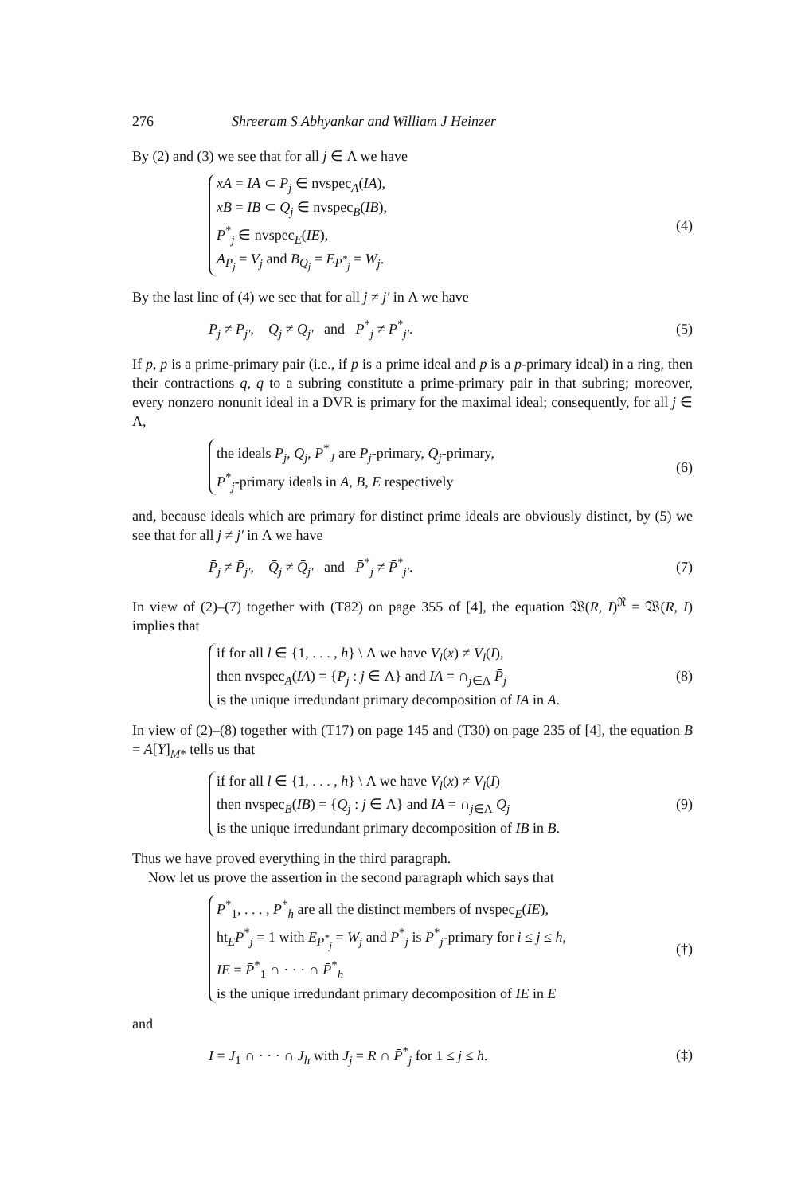276 Shreeram S Abhyankar and William J Heinzer
By (2) and (3) we see that for all j ∈ Λ we have
xA = IA ⊂ P<sub>j</sub> ∈ nvspec<sub>A</sub>(IA),
xB = IB ⊂ Q<sub>j</sub> ∈ nvspec<sub>B</sub>(IB),
P<sup>*</sup><sub>j</sub> ∈ nvspec<sub>E</sub>(IE),
A<sub>P<sub>j</sub></sub> = V<sub>j</sub> and B<sub>Q<sub>j</sub></sub> = E<sub>P<sup>*</sup><sub>j</sub></sub> = W<sub>j</sub>.
(4)
By the last line of (4) we see that for all j ≠ j′ in Λ we have
P<sub>j</sub> ≠ P<sub>j′</sub>, Q<sub>j</sub> ≠ Q<sub>j′</sub> and P<sup>*</sup><sub>j</sub> ≠ P<sup>*</sup><sub>j′</sub>.
(5)
If p, p̄ is a prime-primary pair (i.e., if p is a prime ideal and p̄ is a p-primary ideal) in a ring, then their contractions q, q̄ to a subring constitute a prime-primary pair in that subring; moreover, every nonzero nonunit ideal in a DVR is primary for the maximal ideal; consequently, for all j ∈ Λ,
the ideals P̄<sub>j</sub>, Q̄<sub>j</sub>, P̄<sup>*</sup><sub>J</sub> are P<sub>j</sub>-primary, Q<sub>j</sub>-primary,
P<sup>*</sup><sub>j</sub>-primary ideals in A, B, E respectively
(6)
and, because ideals which are primary for distinct prime ideals are obviously distinct, by (5) we see that for all j ≠ j′ in Λ we have
P̄<sub>j</sub> ≠ P̄<sub>j′</sub>, Q̄<sub>j</sub> ≠ Q̄<sub>j′</sub> and P̄<sup>*</sup><sub>j</sub> ≠ P̄<sup>*</sup><sub>j′</sub>.
(7)
In view of (2)–(7) together with (T82) on page 355 of [4], the equation 𝔚(R, I)<sup>𝔑</sup> = 𝔚(R, I) implies that
if for all l ∈ {1, . . . , h} \ Λ we have V<sub>l</sub>(x) ≠ V<sub>l</sub>(I),
then nvspec<sub>A</sub>(IA) = {P<sub>j</sub> : j ∈ Λ} and IA = ∩<sub>j∈Λ</sub> P̄<sub>j</sub>
is the unique irredundant primary decomposition of IA in A.
(8)
In view of (2)–(8) together with (T17) on page 145 and (T30) on page 235 of [4], the equation B = A[Y]<sub>M*</sub> tells us that
if for all l ∈ {1, . . . , h} \ Λ we have V<sub>l</sub>(x) ≠ V<sub>l</sub>(I)
then nvspec<sub>B</sub>(IB) = {Q<sub>j</sub> : j ∈ Λ} and IA = ∩<sub>j∈Λ</sub> Q̄<sub>j</sub>
is the unique irredundant primary decomposition of IB in B.
(9)
Thus we have proved everything in the third paragraph.
Now let us prove the assertion in the second paragraph which says that
P<sup>*</sup><sub>1</sub>, . . . , P<sup>*</sup><sub>h</sub> are all the distinct members of nvspec<sub>E</sub>(IE),
ht<sub>E</sub>P<sup>*</sup><sub>j</sub> = 1 with E<sub>P<sup>*</sup><sub>j</sub></sub> = W<sub>j</sub> and P̄<sup>*</sup><sub>j</sub> is P<sup>*</sup><sub>j</sub>-primary for i ≤ j ≤ h,
IE = P̄<sup>*</sup><sub>1</sub> ∩ · · · ∩ P̄<sup>*</sup><sub>h</sub>
is the unique irredundant primary decomposition of IE in E
(†)
and
I = J<sub>1</sub> ∩ · · · ∩ J<sub>h</sub> with J<sub>j</sub> = R ∩ P̄<sup>*</sup><sub>j</sub> for 1 ≤ j ≤ h.
(‡)